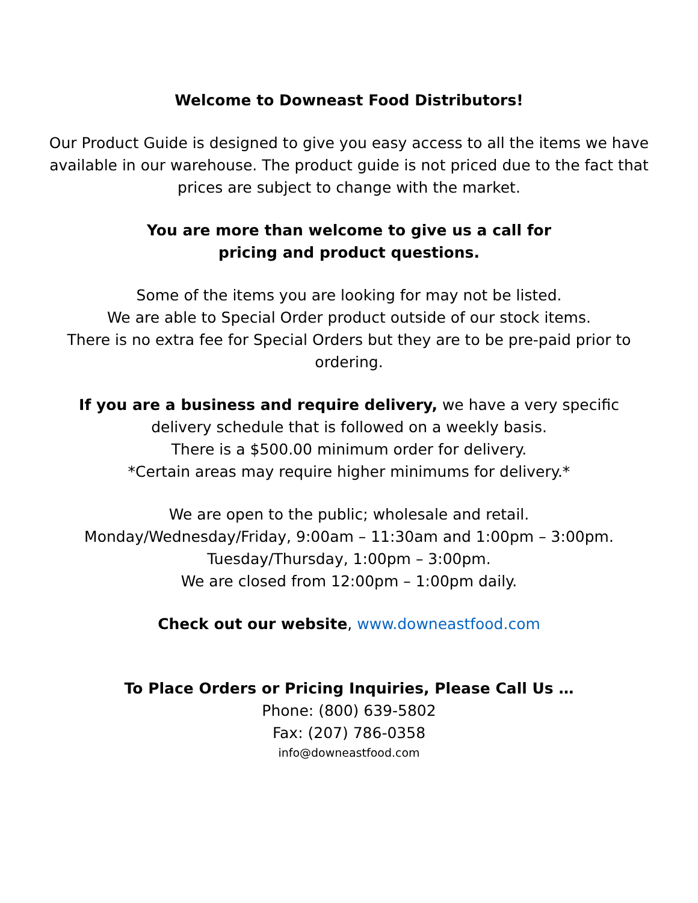Welcome to Downeast Food Distributors!
Our Product Guide is designed to give you easy access to all the items we have
available in our warehouse. The product guide is not priced due to the fact that
prices are subject to change with the market.
You are more than welcome to give us a call for
pricing and product questions.
Some of the items you are looking for may not be listed.
We are able to Special Order product outside of our stock items.
There is no extra fee for Special Orders but they are to be pre-paid prior to
ordering.
If you are a business and require delivery, we have a very specific
delivery schedule that is followed on a weekly basis.
There is a $500.00 minimum order for delivery.
*Certain areas may require higher minimums for delivery.*
We are open to the public; wholesale and retail.
Monday/Wednesday/Friday, 9:00am – 11:30am and 1:00pm – 3:00pm.
Tuesday/Thursday, 1:00pm – 3:00pm.
We are closed from 12:00pm – 1:00pm daily.
Check out our website, www.downeastfood.com
To Place Orders or Pricing Inquiries, Please Call Us …
Phone: (800) 639-5802
Fax: (207) 786-0358
info@downeastfood.com